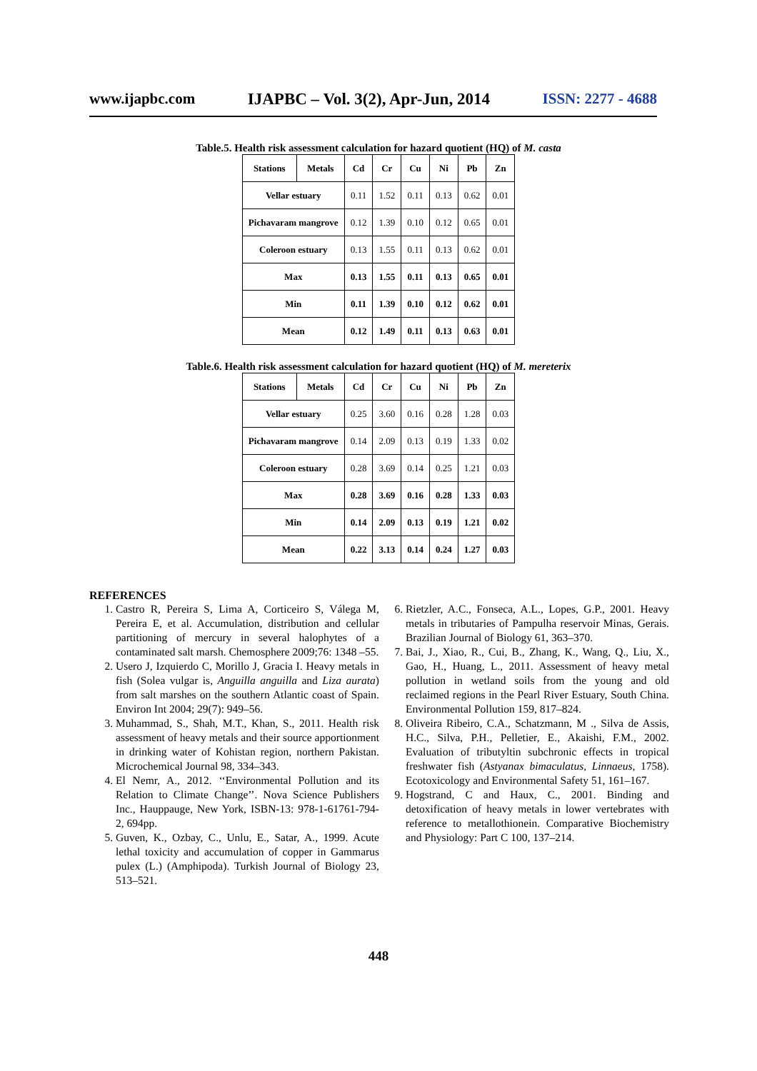www.ijapbc.com IJAPBC – Vol. 3(2), Apr-Jun, 2014 ISSN: 2277 - 4688
Table.5. Health risk assessment calculation for hazard quotient (HQ) of M. casta
| Stations | Metals | Cd | Cr | Cu | Ni | Pb | Zn |
| --- | --- | --- | --- | --- | --- | --- | --- |
| Vellar estuary | | 0.11 | 1.52 | 0.11 | 0.13 | 0.62 | 0.01 |
| Pichavaram mangrove | | 0.12 | 1.39 | 0.10 | 0.12 | 0.65 | 0.01 |
| Coleroon estuary | | 0.13 | 1.55 | 0.11 | 0.13 | 0.62 | 0.01 |
| Max | | 0.13 | 1.55 | 0.11 | 0.13 | 0.65 | 0.01 |
| Min | | 0.11 | 1.39 | 0.10 | 0.12 | 0.62 | 0.01 |
| Mean | | 0.12 | 1.49 | 0.11 | 0.13 | 0.63 | 0.01 |
Table.6. Health risk assessment calculation for hazard quotient (HQ) of M. mereterix
| Stations | Metals | Cd | Cr | Cu | Ni | Pb | Zn |
| --- | --- | --- | --- | --- | --- | --- | --- |
| Vellar estuary | | 0.25 | 3.60 | 0.16 | 0.28 | 1.28 | 0.03 |
| Pichavaram mangrove | | 0.14 | 2.09 | 0.13 | 0.19 | 1.33 | 0.02 |
| Coleroon estuary | | 0.28 | 3.69 | 0.14 | 0.25 | 1.21 | 0.03 |
| Max | | 0.28 | 3.69 | 0.16 | 0.28 | 1.33 | 0.03 |
| Min | | 0.14 | 2.09 | 0.13 | 0.19 | 1.21 | 0.02 |
| Mean | | 0.22 | 3.13 | 0.14 | 0.24 | 1.27 | 0.03 |
REFERENCES
1. Castro R, Pereira S, Lima A, Corticeiro S, Válega M, Pereira E, et al. Accumulation, distribution and cellular partitioning of mercury in several halophytes of a contaminated salt marsh. Chemosphere 2009;76: 1348 –55.
2. Usero J, Izquierdo C, Morillo J, Gracia I. Heavy metals in fish (Solea vulgar is, Anguilla anguilla and Liza aurata) from salt marshes on the southern Atlantic coast of Spain. Environ Int 2004; 29(7): 949–56.
3. Muhammad, S., Shah, M.T., Khan, S., 2011. Health risk assessment of heavy metals and their source apportionment in drinking water of Kohistan region, northern Pakistan. Microchemical Journal 98, 334–343.
4. El Nemr, A., 2012. ‘‘Environmental Pollution and its Relation to Climate Change’’. Nova Science Publishers Inc., Hauppauge, New York, ISBN-13: 978-1-61761-794-2, 694pp.
5. Guven, K., Ozbay, C., Unlu, E., Satar, A., 1999. Acute lethal toxicity and accumulation of copper in Gammarus pulex (L.) (Amphipoda). Turkish Journal of Biology 23, 513–521.
6. Rietzler, A.C., Fonseca, A.L., Lopes, G.P., 2001. Heavy metals in tributaries of Pampulha reservoir Minas, Gerais. Brazilian Journal of Biology 61, 363–370.
7. Bai, J., Xiao, R., Cui, B., Zhang, K., Wang, Q., Liu, X., Gao, H., Huang, L., 2011. Assessment of heavy metal pollution in wetland soils from the young and old reclaimed regions in the Pearl River Estuary, South China. Environmental Pollution 159, 817–824.
8. Oliveira Ribeiro, C.A., Schatzmann, M ., Silva de Assis, H.C., Silva, P.H., Pelletier, E., Akaishi, F.M., 2002. Evaluation of tributyltin subchronic effects in tropical freshwater fish (Astyanax bimaculatus, Linnaeus, 1758). Ecotoxicology and Environmental Safety 51, 161–167.
9. Hogstrand, C and Haux, C., 2001. Binding and detoxification of heavy metals in lower vertebrates with reference to metallothionein. Comparative Biochemistry and Physiology: Part C 100, 137–214.
448